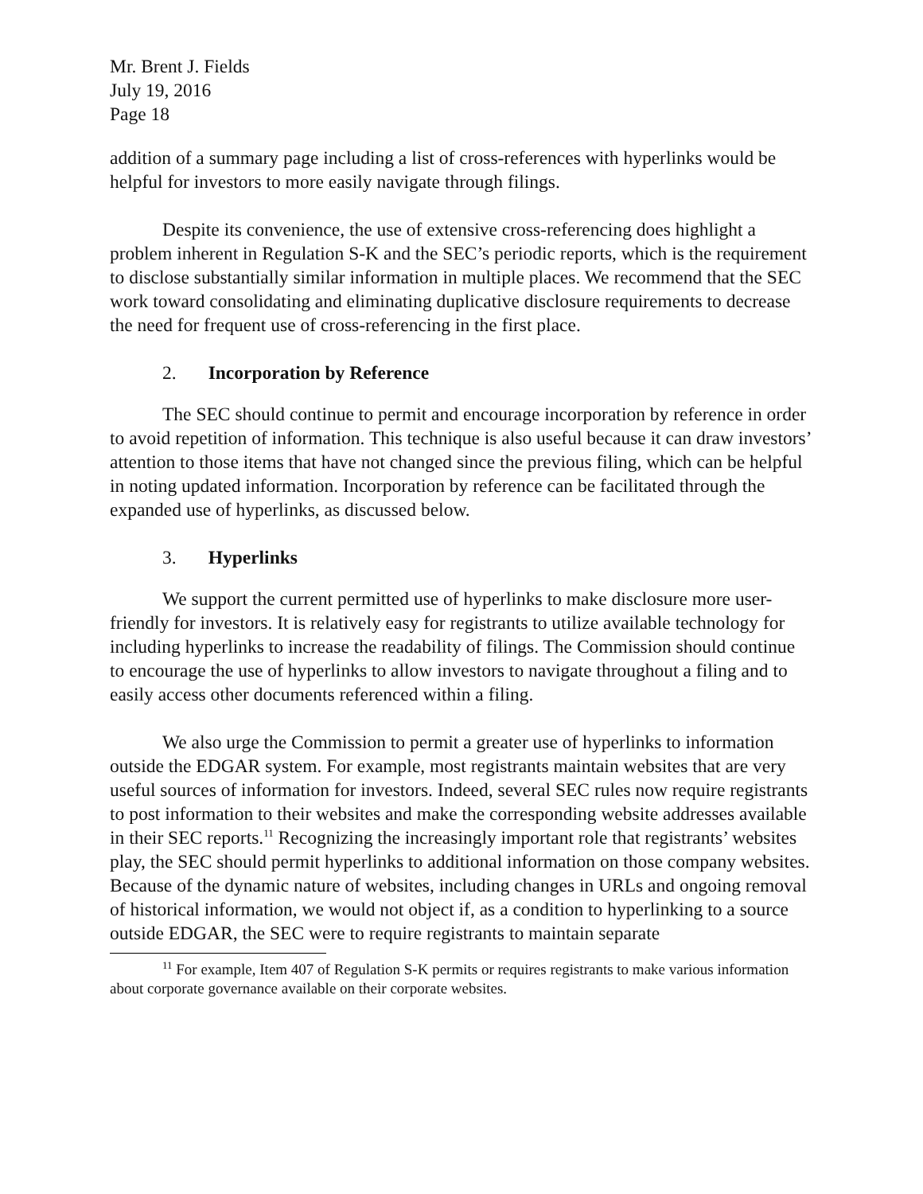Mr. Brent J. Fields
July 19, 2016
Page 18
addition of a summary page including a list of cross-references with hyperlinks would be helpful for investors to more easily navigate through filings.
Despite its convenience, the use of extensive cross-referencing does highlight a problem inherent in Regulation S-K and the SEC’s periodic reports, which is the requirement to disclose substantially similar information in multiple places. We recommend that the SEC work toward consolidating and eliminating duplicative disclosure requirements to decrease the need for frequent use of cross-referencing in the first place.
2. Incorporation by Reference
The SEC should continue to permit and encourage incorporation by reference in order to avoid repetition of information. This technique is also useful because it can draw investors’ attention to those items that have not changed since the previous filing, which can be helpful in noting updated information. Incorporation by reference can be facilitated through the expanded use of hyperlinks, as discussed below.
3. Hyperlinks
We support the current permitted use of hyperlinks to make disclosure more user-friendly for investors. It is relatively easy for registrants to utilize available technology for including hyperlinks to increase the readability of filings. The Commission should continue to encourage the use of hyperlinks to allow investors to navigate throughout a filing and to easily access other documents referenced within a filing.
We also urge the Commission to permit a greater use of hyperlinks to information outside the EDGAR system. For example, most registrants maintain websites that are very useful sources of information for investors. Indeed, several SEC rules now require registrants to post information to their websites and make the corresponding website addresses available in their SEC reports.<sup>11</sup> Recognizing the increasingly important role that registrants’ websites play, the SEC should permit hyperlinks to additional information on those company websites. Because of the dynamic nature of websites, including changes in URLs and ongoing removal of historical information, we would not object if, as a condition to hyperlinking to a source outside EDGAR, the SEC were to require registrants to maintain separate
<sup>11</sup> For example, Item 407 of Regulation S-K permits or requires registrants to make various information about corporate governance available on their corporate websites.